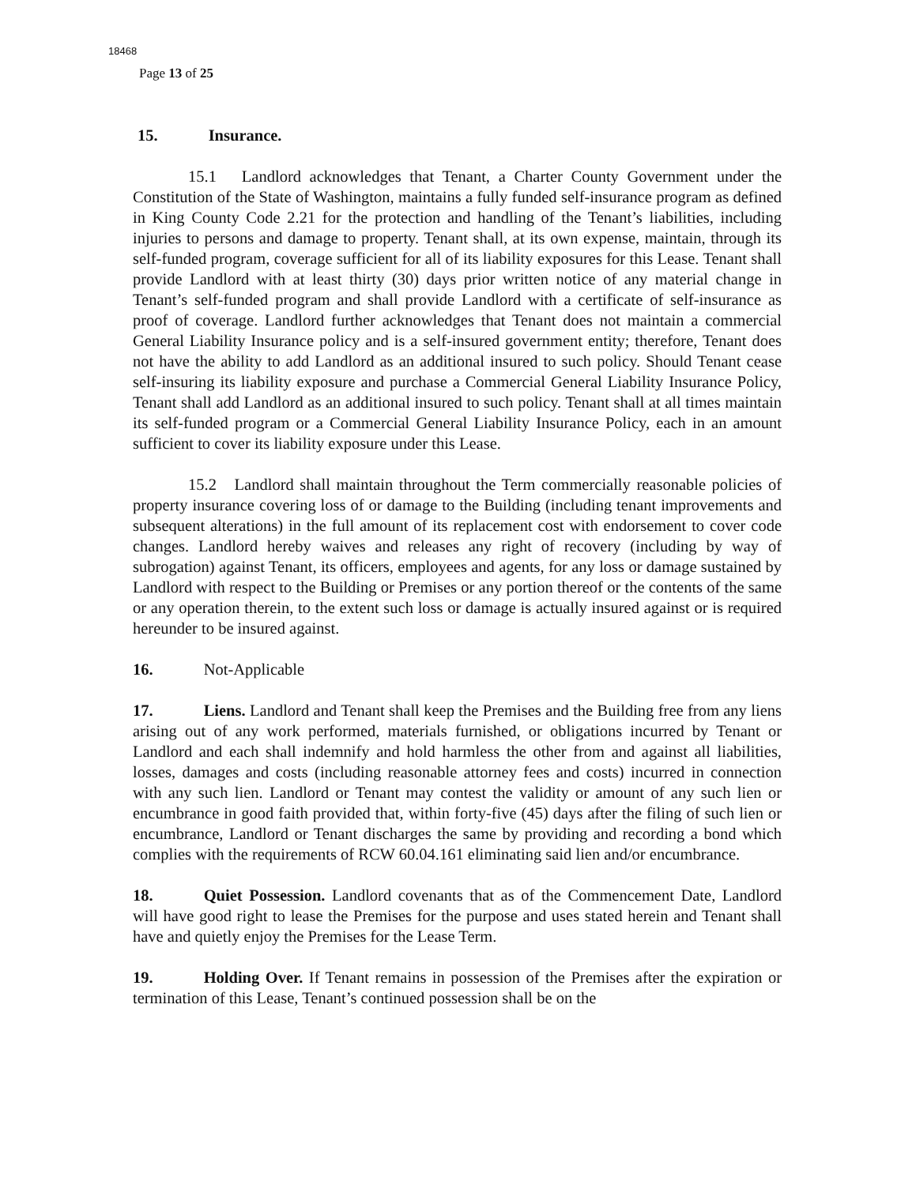18468
Page 13 of 25
15. Insurance.
15.1 Landlord acknowledges that Tenant, a Charter County Government under the Constitution of the State of Washington, maintains a fully funded self-insurance program as defined in King County Code 2.21 for the protection and handling of the Tenant’s liabilities, including injuries to persons and damage to property. Tenant shall, at its own expense, maintain, through its self-funded program, coverage sufficient for all of its liability exposures for this Lease. Tenant shall provide Landlord with at least thirty (30) days prior written notice of any material change in Tenant’s self-funded program and shall provide Landlord with a certificate of self-insurance as proof of coverage. Landlord further acknowledges that Tenant does not maintain a commercial General Liability Insurance policy and is a self-insured government entity; therefore, Tenant does not have the ability to add Landlord as an additional insured to such policy. Should Tenant cease self-insuring its liability exposure and purchase a Commercial General Liability Insurance Policy, Tenant shall add Landlord as an additional insured to such policy. Tenant shall at all times maintain its self-funded program or a Commercial General Liability Insurance Policy, each in an amount sufficient to cover its liability exposure under this Lease.
15.2 Landlord shall maintain throughout the Term commercially reasonable policies of property insurance covering loss of or damage to the Building (including tenant improvements and subsequent alterations) in the full amount of its replacement cost with endorsement to cover code changes. Landlord hereby waives and releases any right of recovery (including by way of subrogation) against Tenant, its officers, employees and agents, for any loss or damage sustained by Landlord with respect to the Building or Premises or any portion thereof or the contents of the same or any operation therein, to the extent such loss or damage is actually insured against or is required hereunder to be insured against.
16. Not-Applicable
17. Liens. Landlord and Tenant shall keep the Premises and the Building free from any liens arising out of any work performed, materials furnished, or obligations incurred by Tenant or Landlord and each shall indemnify and hold harmless the other from and against all liabilities, losses, damages and costs (including reasonable attorney fees and costs) incurred in connection with any such lien. Landlord or Tenant may contest the validity or amount of any such lien or encumbrance in good faith provided that, within forty-five (45) days after the filing of such lien or encumbrance, Landlord or Tenant discharges the same by providing and recording a bond which complies with the requirements of RCW 60.04.161 eliminating said lien and/or encumbrance.
18. Quiet Possession. Landlord covenants that as of the Commencement Date, Landlord will have good right to lease the Premises for the purpose and uses stated herein and Tenant shall have and quietly enjoy the Premises for the Lease Term.
19. Holding Over. If Tenant remains in possession of the Premises after the expiration or termination of this Lease, Tenant’s continued possession shall be on the